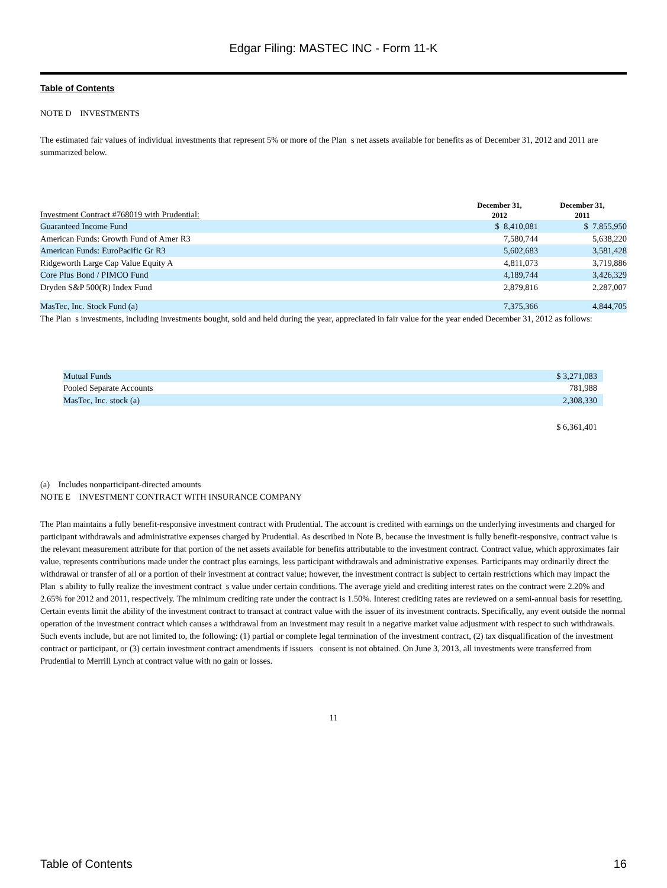Edgar Filing: MASTEC INC - Form 11-K
Table of Contents
NOTE D INVESTMENTS
The estimated fair values of individual investments that represent 5% or more of the Plan s net assets available for benefits as of December 31, 2012 and 2011 are summarized below.
| Investment Contract #768019 with Prudential: | December 31, 2012 | December 31, 2011 |
| Guaranteed Income Fund | $ 8,410,081 | $ 7,855,950 |
| American Funds: Growth Fund of Amer R3 | 7,580,744 | 5,638,220 |
| American Funds: EuroPacific Gr R3 | 5,602,683 | 3,581,428 |
| Ridgeworth Large Cap Value Equity A | 4,811,073 | 3,719,886 |
| Core Plus Bond / PIMCO Fund | 4,189,744 | 3,426,329 |
| Dryden S&P 500(R) Index Fund | 2,879,816 | 2,287,007 |
| MasTec, Inc. Stock Fund (a) | 7,375,366 | 4,844,705 |
The Plan s investments, including investments bought, sold and held during the year, appreciated in fair value for the year ended December 31, 2012 as follows:
| Mutual Funds | $ 3,271,083 |
| Pooled Separate Accounts | 781,988 |
| MasTec, Inc. stock (a) | 2,308,330 |
| | $ 6,361,401 |
(a) Includes nonparticipant-directed amounts
NOTE E INVESTMENT CONTRACT WITH INSURANCE COMPANY
The Plan maintains a fully benefit-responsive investment contract with Prudential. The account is credited with earnings on the underlying investments and charged for participant withdrawals and administrative expenses charged by Prudential. As described in Note B, because the investment is fully benefit-responsive, contract value is the relevant measurement attribute for that portion of the net assets available for benefits attributable to the investment contract. Contract value, which approximates fair value, represents contributions made under the contract plus earnings, less participant withdrawals and administrative expenses. Participants may ordinarily direct the withdrawal or transfer of all or a portion of their investment at contract value; however, the investment contract is subject to certain restrictions which may impact the Plan s ability to fully realize the investment contract s value under certain conditions. The average yield and crediting interest rates on the contract were 2.20% and 2.65% for 2012 and 2011, respectively. The minimum crediting rate under the contract is 1.50%. Interest crediting rates are reviewed on a semi-annual basis for resetting. Certain events limit the ability of the investment contract to transact at contract value with the issuer of its investment contracts. Specifically, any event outside the normal operation of the investment contract which causes a withdrawal from an investment may result in a negative market value adjustment with respect to such withdrawals. Such events include, but are not limited to, the following: (1) partial or complete legal termination of the investment contract, (2) tax disqualification of the investment contract or participant, or (3) certain investment contract amendments if issuers consent is not obtained. On June 3, 2013, all investments were transferred from Prudential to Merrill Lynch at contract value with no gain or losses.
11
Table of Contents 16